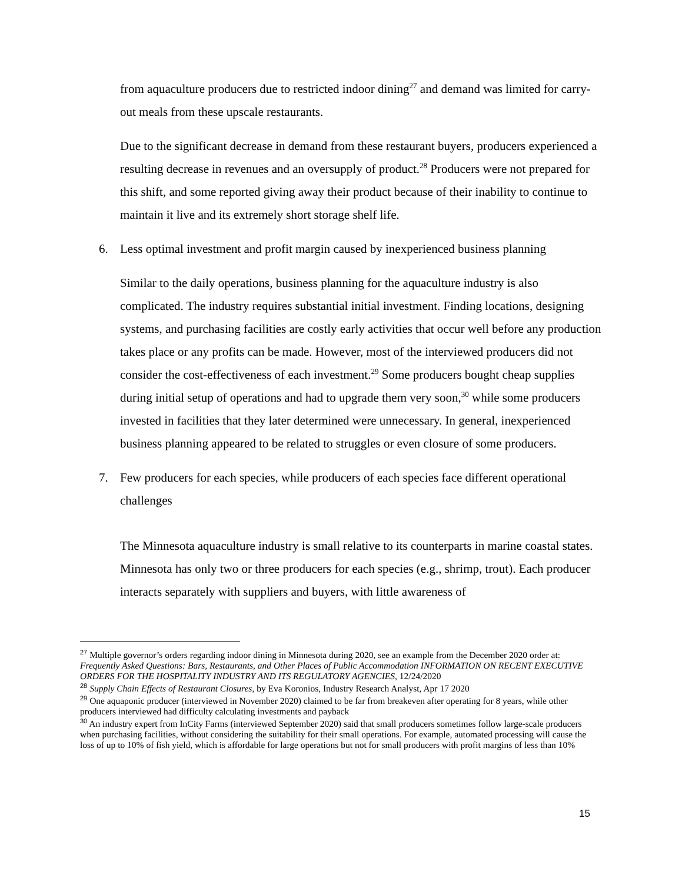from aquaculture producers due to restricted indoor dining<sup>27</sup> and demand was limited for carry-out meals from these upscale restaurants.
Due to the significant decrease in demand from these restaurant buyers, producers experienced a resulting decrease in revenues and an oversupply of product.<sup>28</sup> Producers were not prepared for this shift, and some reported giving away their product because of their inability to continue to maintain it live and its extremely short storage shelf life.
6. Less optimal investment and profit margin caused by inexperienced business planning
Similar to the daily operations, business planning for the aquaculture industry is also complicated. The industry requires substantial initial investment. Finding locations, designing systems, and purchasing facilities are costly early activities that occur well before any production takes place or any profits can be made. However, most of the interviewed producers did not consider the cost-effectiveness of each investment.<sup>29</sup> Some producers bought cheap supplies during initial setup of operations and had to upgrade them very soon,<sup>30</sup> while some producers invested in facilities that they later determined were unnecessary. In general, inexperienced business planning appeared to be related to struggles or even closure of some producers.
7. Few producers for each species, while producers of each species face different operational challenges
The Minnesota aquaculture industry is small relative to its counterparts in marine coastal states. Minnesota has only two or three producers for each species (e.g., shrimp, trout). Each producer interacts separately with suppliers and buyers, with little awareness of
<sup>27</sup> Multiple governor’s orders regarding indoor dining in Minnesota during 2020, see an example from the December 2020 order at: Frequently Asked Questions: Bars, Restaurants, and Other Places of Public Accommodation INFORMATION ON RECENT EXECUTIVE ORDERS FOR THE HOSPITALITY INDUSTRY AND ITS REGULATORY AGENCIES, 12/24/2020
<sup>28</sup> Supply Chain Effects of Restaurant Closures, by Eva Koronios, Industry Research Analyst, Apr 17 2020
<sup>29</sup> One aquaponic producer (interviewed in November 2020) claimed to be far from breakeven after operating for 8 years, while other producers interviewed had difficulty calculating investments and payback
<sup>30</sup> An industry expert from InCity Farms (interviewed September 2020) said that small producers sometimes follow large-scale producers when purchasing facilities, without considering the suitability for their small operations. For example, automated processing will cause the loss of up to 10% of fish yield, which is affordable for large operations but not for small producers with profit margins of less than 10%
15